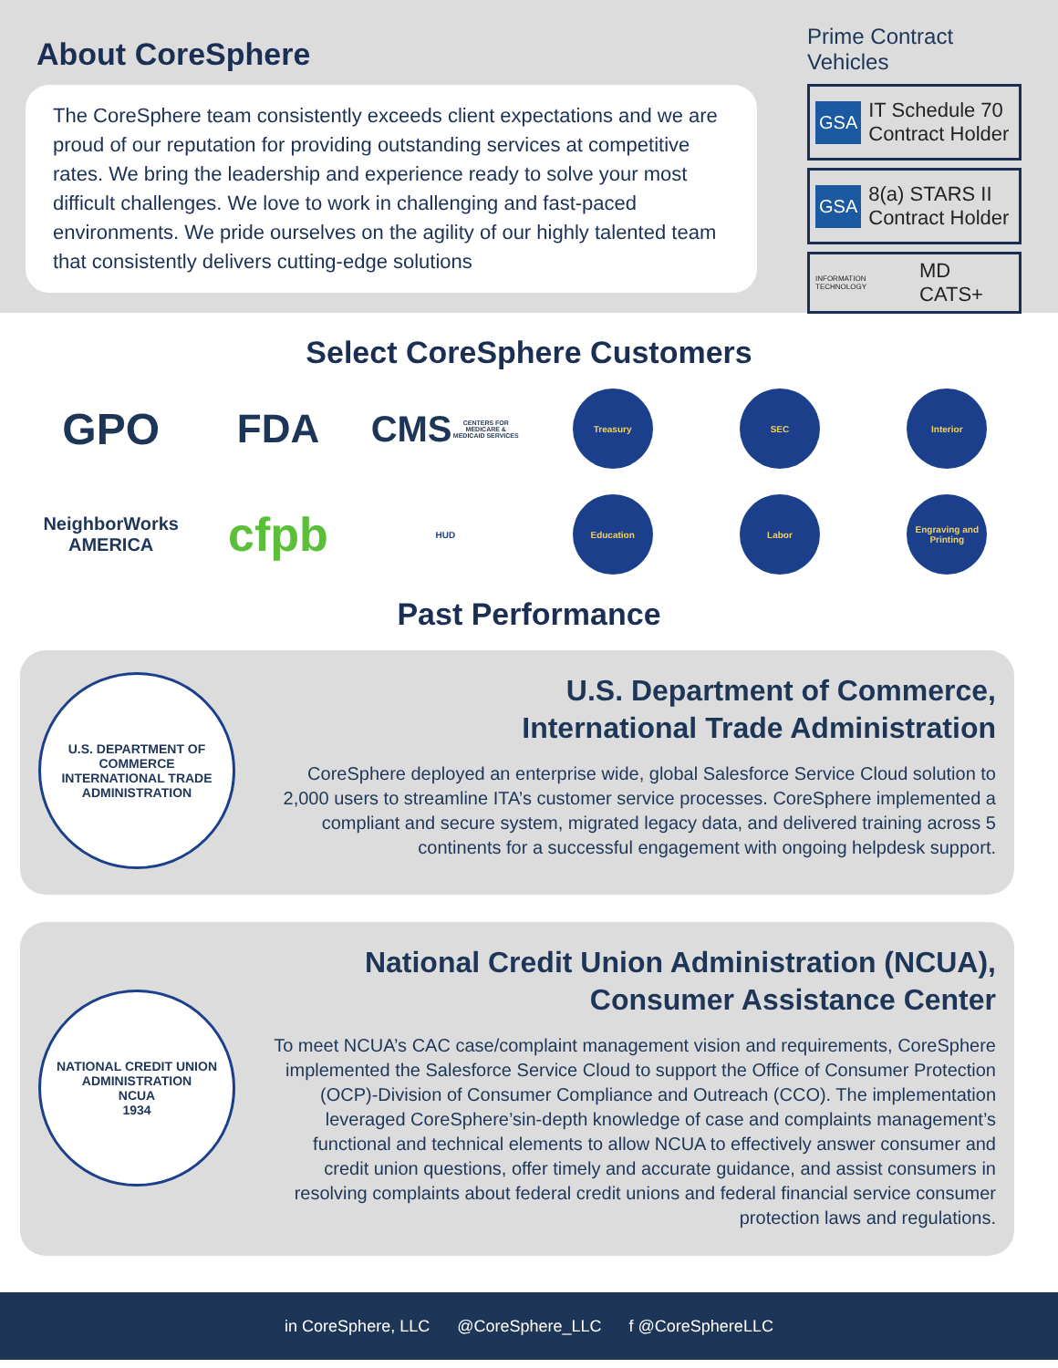About CoreSphere
The CoreSphere team consistently exceeds client expectations and we are proud of our reputation for providing outstanding services at competitive rates. We bring the leadership and experience ready to solve your most difficult challenges. We love to work in challenging and fast-paced environments. We pride ourselves on the agility of our highly talented team that consistently delivers cutting-edge solutions
Prime Contract Vehicles
GSA IT Schedule 70
Contract Holder
GSA 8(a) STARS II
Contract Holder
INFORMATION TECHNOLOGY MD CATS+
Select CoreSphere Customers
GPO
FDA
CMS
CENTERS FOR MEDICARE & MEDICAID SERVICES
Treasury
SEC
Interior
NeighborWorks
AMERICA
cfpb
HUD
Education
Labor
Engraving and Printing
Past Performance
U.S. DEPARTMENT OF COMMERCE
INTERNATIONAL TRADE ADMINISTRATION
U.S. Department of Commerce,
International Trade Administration
CoreSphere deployed an enterprise wide, global Salesforce Service Cloud solution to 2,000 users to streamline ITA’s customer service processes. CoreSphere implemented a compliant and secure system, migrated legacy data, and delivered training across 5 continents for a successful engagement with ongoing helpdesk support.
NATIONAL CREDIT UNION ADMINISTRATION
NCUA
1934
National Credit Union Administration (NCUA),
Consumer Assistance Center
To meet NCUA’s CAC case/complaint management vision and requirements, CoreSphere implemented the Salesforce Service Cloud to support the Office of Consumer Protection (OCP)-Division of Consumer Compliance and Outreach (CCO). The implementation leveraged CoreSphere’sin-depth knowledge of case and complaints management’s functional and technical elements to allow NCUA to effectively answer consumer and credit union questions, offer timely and accurate guidance, and assist consumers in resolving complaints about federal credit unions and federal financial service consumer protection laws and regulations.
in CoreSphere, LLC @CoreSphere_LLC f @CoreSphereLLC